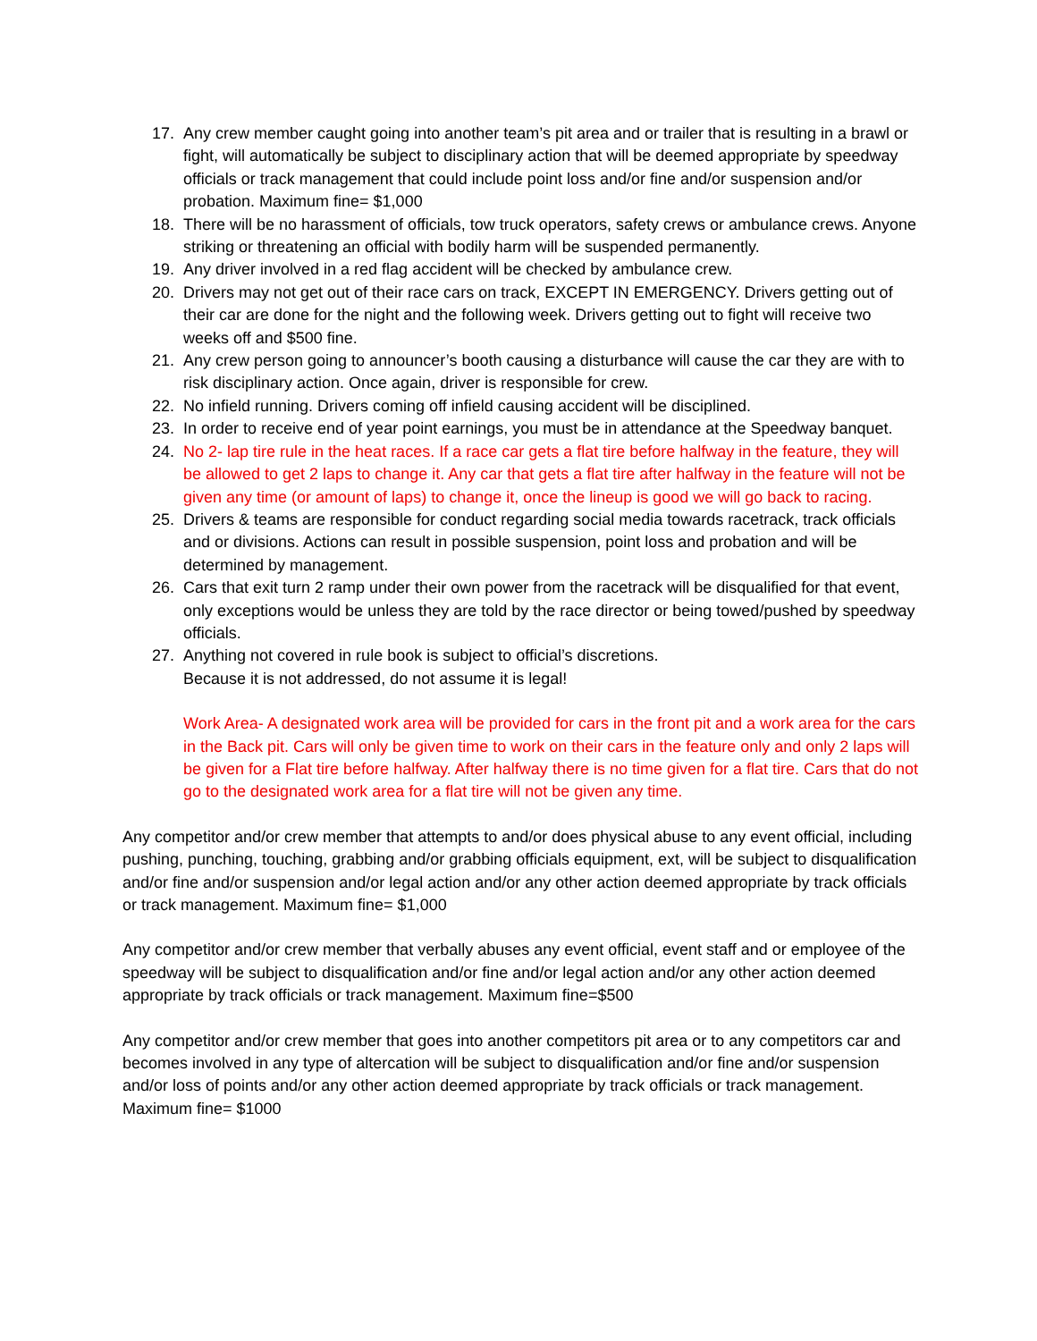17. Any crew member caught going into another team’s pit area and or trailer that is resulting in a brawl or fight, will automatically be subject to disciplinary action that will be deemed appropriate by speedway officials or track management that could include point loss and/or fine and/or suspension and/or probation. Maximum fine= $1,000
18. There will be no harassment of officials, tow truck operators, safety crews or ambulance crews. Anyone striking or threatening an official with bodily harm will be suspended permanently.
19. Any driver involved in a red flag accident will be checked by ambulance crew.
20. Drivers may not get out of their race cars on track, EXCEPT IN EMERGENCY. Drivers getting out of their car are done for the night and the following week. Drivers getting out to fight will receive two weeks off and $500 fine.
21. Any crew person going to announcer’s booth causing a disturbance will cause the car they are with to risk disciplinary action. Once again, driver is responsible for crew.
22. No infield running. Drivers coming off infield causing accident will be disciplined.
23. In order to receive end of year point earnings, you must be in attendance at the Speedway banquet.
24. No 2- lap tire rule in the heat races. If a race car gets a flat tire before halfway in the feature, they will be allowed to get 2 laps to change it. Any car that gets a flat tire after halfway in the feature will not be given any time (or amount of laps) to change it, once the lineup is good we will go back to racing.
25. Drivers & teams are responsible for conduct regarding social media towards racetrack, track officials and or divisions. Actions can result in possible suspension, point loss and probation and will be determined by management.
26. Cars that exit turn 2 ramp under their own power from the racetrack will be disqualified for that event, only exceptions would be unless they are told by the race director or being towed/pushed by speedway officials.
27. Anything not covered in rule book is subject to official’s discretions.
Because it is not addressed, do not assume it is legal!
Work Area- A designated work area will be provided for cars in the front pit and a work area for the cars in the Back pit. Cars will only be given time to work on their cars in the feature only and only 2 laps will be given for a Flat tire before halfway. After halfway there is no time given for a flat tire. Cars that do not go to the designated work area for a flat tire will not be given any time.
Any competitor and/or crew member that attempts to and/or does physical abuse to any event official, including pushing, punching, touching, grabbing and/or grabbing officials equipment, ext, will be subject to disqualification and/or fine and/or suspension and/or legal action and/or any other action deemed appropriate by track officials or track management. Maximum fine= $1,000
Any competitor and/or crew member that verbally abuses any event official, event staff and or employee of the speedway will be subject to disqualification and/or fine and/or legal action and/or any other action deemed appropriate by track officials or track management. Maximum fine=$500
Any competitor and/or crew member that goes into another competitors pit area or to any competitors car and becomes involved in any type of altercation will be subject to disqualification and/or fine and/or suspension and/or loss of points and/or any other action deemed appropriate by track officials or track management. Maximum fine= $1000